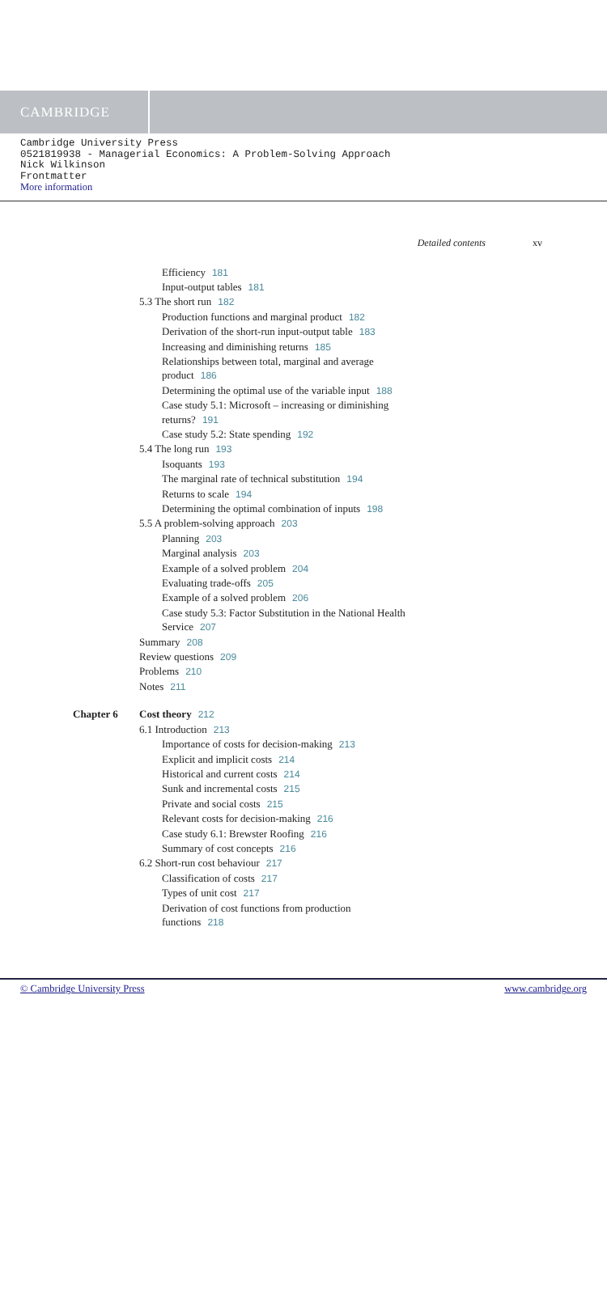CAMBRIDGE
Cambridge University Press
0521819938 - Managerial Economics: A Problem-Solving Approach
Nick Wilkinson
Frontmatter
More information
Detailed contents xv
Efficiency 181
Input-output tables 181
5.3 The short run 182
Production functions and marginal product 182
Derivation of the short-run input-output table 183
Increasing and diminishing returns 185
Relationships between total, marginal and average
product 186
Determining the optimal use of the variable input 188
Case study 5.1: Microsoft – increasing or diminishing
returns? 191
Case study 5.2: State spending 192
5.4 The long run 193
Isoquants 193
The marginal rate of technical substitution 194
Returns to scale 194
Determining the optimal combination of inputs 198
5.5 A problem-solving approach 203
Planning 203
Marginal analysis 203
Example of a solved problem 204
Evaluating trade-offs 205
Example of a solved problem 206
Case study 5.3: Factor Substitution in the National Health
Service 207
Summary 208
Review questions 209
Problems 210
Notes 211
Chapter 6 Cost theory 212
6.1 Introduction 213
Importance of costs for decision-making 213
Explicit and implicit costs 214
Historical and current costs 214
Sunk and incremental costs 215
Private and social costs 215
Relevant costs for decision-making 216
Case study 6.1: Brewster Roofing 216
Summary of cost concepts 216
6.2 Short-run cost behaviour 217
Classification of costs 217
Types of unit cost 217
Derivation of cost functions from production
functions 218
© Cambridge University Press www.cambridge.org